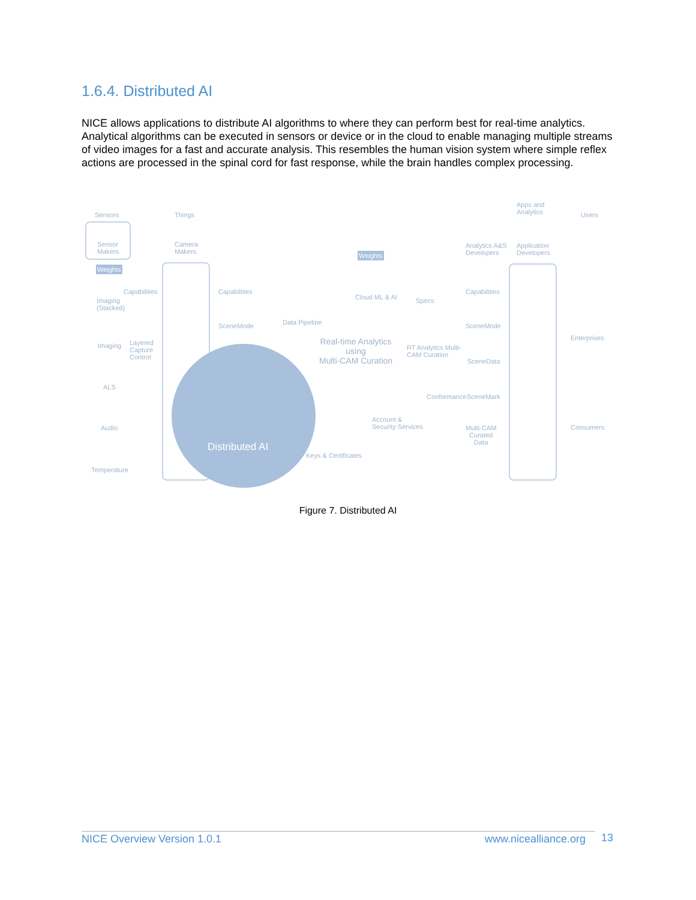1.6.4. Distributed AI
NICE allows applications to distribute AI algorithms to where they can perform best for real-time analytics. Analytical algorithms can be executed in sensors or device or in the cloud to enable managing multiple streams of video images for a fast and accurate analysis. This resembles the human vision system where simple reflex actions are processed in the spinal cord for fast response, while the brain handles complex processing.
Sensors Things
Apps and
Analytics Users
Sensor
Makers
Camera
Makers
Analytics A&S
Developers
Application
Developers
Weights
Weights
Capabilities Capabilities Capabilities
Imaging
(Stacked)
SceneMode SceneMode Data Pipeline
Cloud ML & AI Specs
Real-time Analytics
using
Multi-CAM Curation
RT Analytics Multi-
CAM Curation
Imaging Layered
Capture
Control SceneData
Conformance SceneMark
Enterprises
Consumers
ALS
Audio
Temperature
Account &
Security Services
Keys & Certificates
Multi-CAM
Curated
Data Distributed AI
Figure 7. Distributed AI
NICE Overview Version 1.0.1 www.nicealliance.org 13